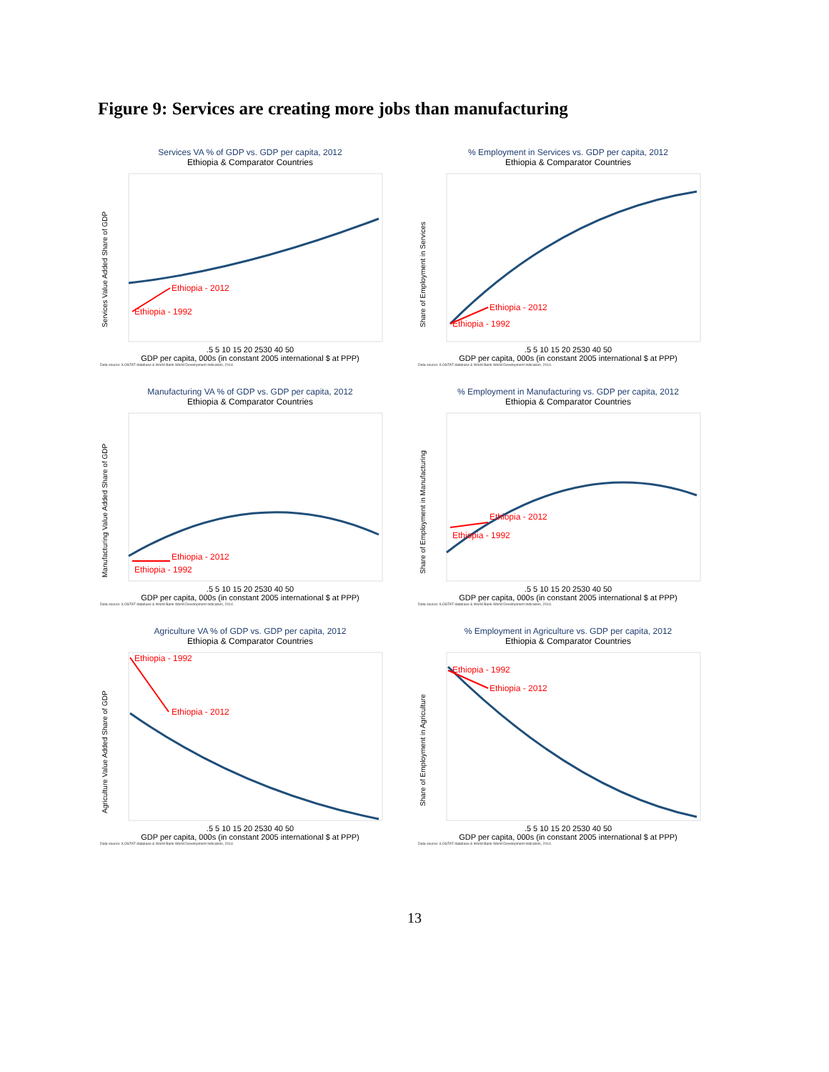Figure 9: Services are creating more jobs than manufacturing
Services VA % of GDP vs. GDP per capita, 2012
Ethiopia & Comparator Countries
Ethiopia - 1992
Ethiopia - 2012
Services Value Added Share of GDP
.5 5 10 15 20 2530 40 50
GDP per capita, 000s (in constant 2005 international $ at PPP)
Data source: ILOSTAT database & World Bank World Development Indicators, 2014.
% Employment in Services vs. GDP per capita, 2012
Ethiopia & Comparator Countries
Ethiopia - 1992
Ethiopia - 2012
Share of Employment in Services
.5 5 10 15 20 2530 40 50
GDP per capita, 000s (in constant 2005 international $ at PPP)
Data source: ILOSTAT database & World Bank World Development Indicators, 2014.
Manufacturing VA % of GDP vs. GDP per capita, 2012
Ethiopia & Comparator Countries
Ethiopia - 1992
Ethiopia - 2012
Manufacturing Value Added Share of GDP
.5 5 10 15 20 2530 40 50
GDP per capita, 000s (in constant 2005 international $ at PPP)
Data source: ILOSTAT database & World Bank World Development Indicators, 2014.
% Employment in Manufacturing vs. GDP per capita, 2012
Ethiopia & Comparator Countries
Ethiopia - 1992
Ethiopia - 2012
Share of Employment in Manufacturing
.5 5 10 15 20 2530 40 50
GDP per capita, 000s (in constant 2005 international $ at PPP)
Data source: ILOSTAT database & World Bank World Development Indicators, 2014.
Agriculture VA % of GDP vs. GDP per capita, 2012
Ethiopia & Comparator Countries
Ethiopia - 1992
Ethiopia - 2012
Agriculture Value Added Share of GDP
.5 5 10 15 20 2530 40 50
GDP per capita, 000s (in constant 2005 international $ at PPP)
Data source: ILOSTAT database & World Bank World Development Indicators, 2014.
% Employment in Agriculture vs. GDP per capita, 2012
Ethiopia & Comparator Countries
Ethiopia - 1992
Ethiopia - 2012
Share of Employment in Agriculture
.5 5 10 15 20 2530 40 50
GDP per capita, 000s (in constant 2005 international $ at PPP)
Data source: ILOSTAT database & World Bank World Development Indicators, 2014.
13